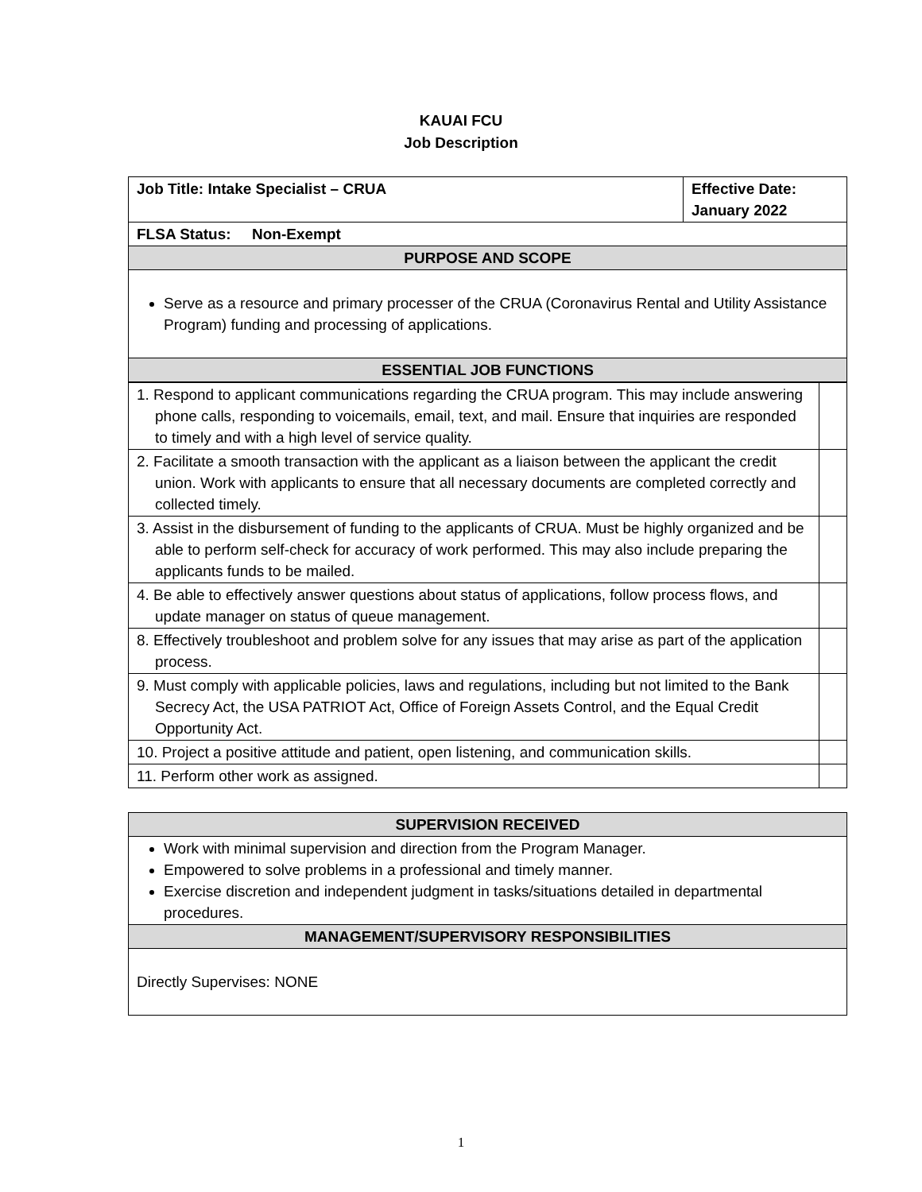KAUAI FCU
Job Description
| Job Title: Intake Specialist – CRUA | Effective Date: January 2022 |
| --- | --- |
| FLSA Status: Non-Exempt | |
| PURPOSE AND SCOPE | |
| Serve as a resource and primary processer of the CRUA (Coronavirus Rental and Utility Assistance Program) funding and processing of applications. | |
| ESSENTIAL JOB FUNCTIONS | |
| 1. Respond to applicant communications regarding the CRUA program. This may include answering phone calls, responding to voicemails, email, text, and mail. Ensure that inquiries are responded to timely and with a high level of service quality. | |
| 2. Facilitate a smooth transaction with the applicant as a liaison between the applicant the credit union. Work with applicants to ensure that all necessary documents are completed correctly and collected timely. | |
| 3. Assist in the disbursement of funding to the applicants of CRUA. Must be highly organized and be able to perform self-check for accuracy of work performed. This may also include preparing the applicants funds to be mailed. | |
| 4. Be able to effectively answer questions about status of applications, follow process flows, and update manager on status of queue management. | |
| 8. Effectively troubleshoot and problem solve for any issues that may arise as part of the application process. | |
| 9. Must comply with applicable policies, laws and regulations, including but not limited to the Bank Secrecy Act, the USA PATRIOT Act, Office of Foreign Assets Control, and the Equal Credit Opportunity Act. | |
| 10. Project a positive attitude and patient, open listening, and communication skills. | |
| 11. Perform other work as assigned. | |
| SUPERVISION RECEIVED |
| Work with minimal supervision and direction from the Program Manager. Empowered to solve problems in a professional and timely manner. Exercise discretion and independent judgment in tasks/situations detailed in departmental procedures. |
| MANAGEMENT/SUPERVISORY RESPONSIBILITIES |
| Directly Supervises: NONE |
1